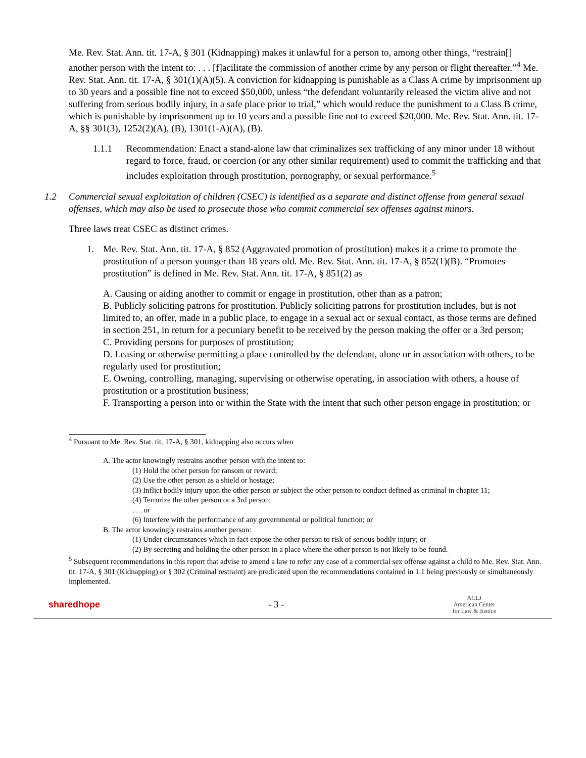Me. Rev. Stat. Ann. tit. 17-A, § 301 (Kidnapping) makes it unlawful for a person to, among other things, “restrain[] another person with the intent to: . . . [f]acilitate the commission of another crime by any person or flight thereafter.”<sup>4</sup> Me. Rev. Stat. Ann. tit. 17-A, § 301(1)(A)(5). A conviction for kidnapping is punishable as a Class A crime by imprisonment up to 30 years and a possible fine not to exceed $50,000, unless “the defendant voluntarily released the victim alive and not suffering from serious bodily injury, in a safe place prior to trial,” which would reduce the punishment to a Class B crime, which is punishable by imprisonment up to 10 years and a possible fine not to exceed $20,000. Me. Rev. Stat. Ann. tit. 17-A, §§ 301(3), 1252(2)(A), (B), 1301(1-A)(A), (B).
1.1.1 Recommendation: Enact a stand-alone law that criminalizes sex trafficking of any minor under 18 without regard to force, fraud, or coercion (or any other similar requirement) used to commit the trafficking and that includes exploitation through prostitution, pornography, or sexual performance.<sup>5</sup>
1.2 Commercial sexual exploitation of children (CSEC) is identified as a separate and distinct offense from general sexual offenses, which may also be used to prosecute those who commit commercial sex offenses against minors.
Three laws treat CSEC as distinct crimes.
1. Me. Rev. Stat. Ann. tit. 17-A, § 852 (Aggravated promotion of prostitution) makes it a crime to promote the prostitution of a person younger than 18 years old. Me. Rev. Stat. Ann. tit. 17-A, § 852(1)(B). “Promotes prostitution” is defined in Me. Rev. Stat. Ann. tit. 17-A, § 851(2) as
A. Causing or aiding another to commit or engage in prostitution, other than as a patron;
B. Publicly soliciting patrons for prostitution. Publicly soliciting patrons for prostitution includes, but is not limited to, an offer, made in a public place, to engage in a sexual act or sexual contact, as those terms are defined in section 251, in return for a pecuniary benefit to be received by the person making the offer or a 3rd person;
C. Providing persons for purposes of prostitution;
D. Leasing or otherwise permitting a place controlled by the defendant, alone or in association with others, to be regularly used for prostitution;
E. Owning, controlling, managing, supervising or otherwise operating, in association with others, a house of prostitution or a prostitution business;
F. Transporting a person into or within the State with the intent that such other person engage in prostitution; or
<sup>4</sup> Pursuant to Me. Rev. Stat. tit. 17-A, § 301, kidnapping also occurs when
A. The actor knowingly restrains another person with the intent to:
(1) Hold the other person for ransom or reward;
(2) Use the other person as a shield or hostage;
(3) Inflict bodily injury upon the other person or subject the other person to conduct defined as criminal in chapter 11;
(4) Terrorize the other person or a 3rd person;
. . . or
(6) Interfere with the performance of any governmental or political function; or
B. The actor knowingly restrains another person:
(1) Under circumstances which in fact expose the other person to risk of serious bodily injury; or
(2) By secreting and holding the other person in a place where the other person is not likely to be found.
<sup>5</sup> Subsequent recommendations in this report that advise to amend a law to refer any case of a commercial sex offense against a child to Me. Rev. Stat. Ann. tit. 17-A, § 301 (Kidnapping) or § 302 (Criminal restraint) are predicated upon the recommendations contained in 1.1 being previously or simultaneously implemented.
sharedhope - 3 -
ACLJ
American Center
for Law & Justice